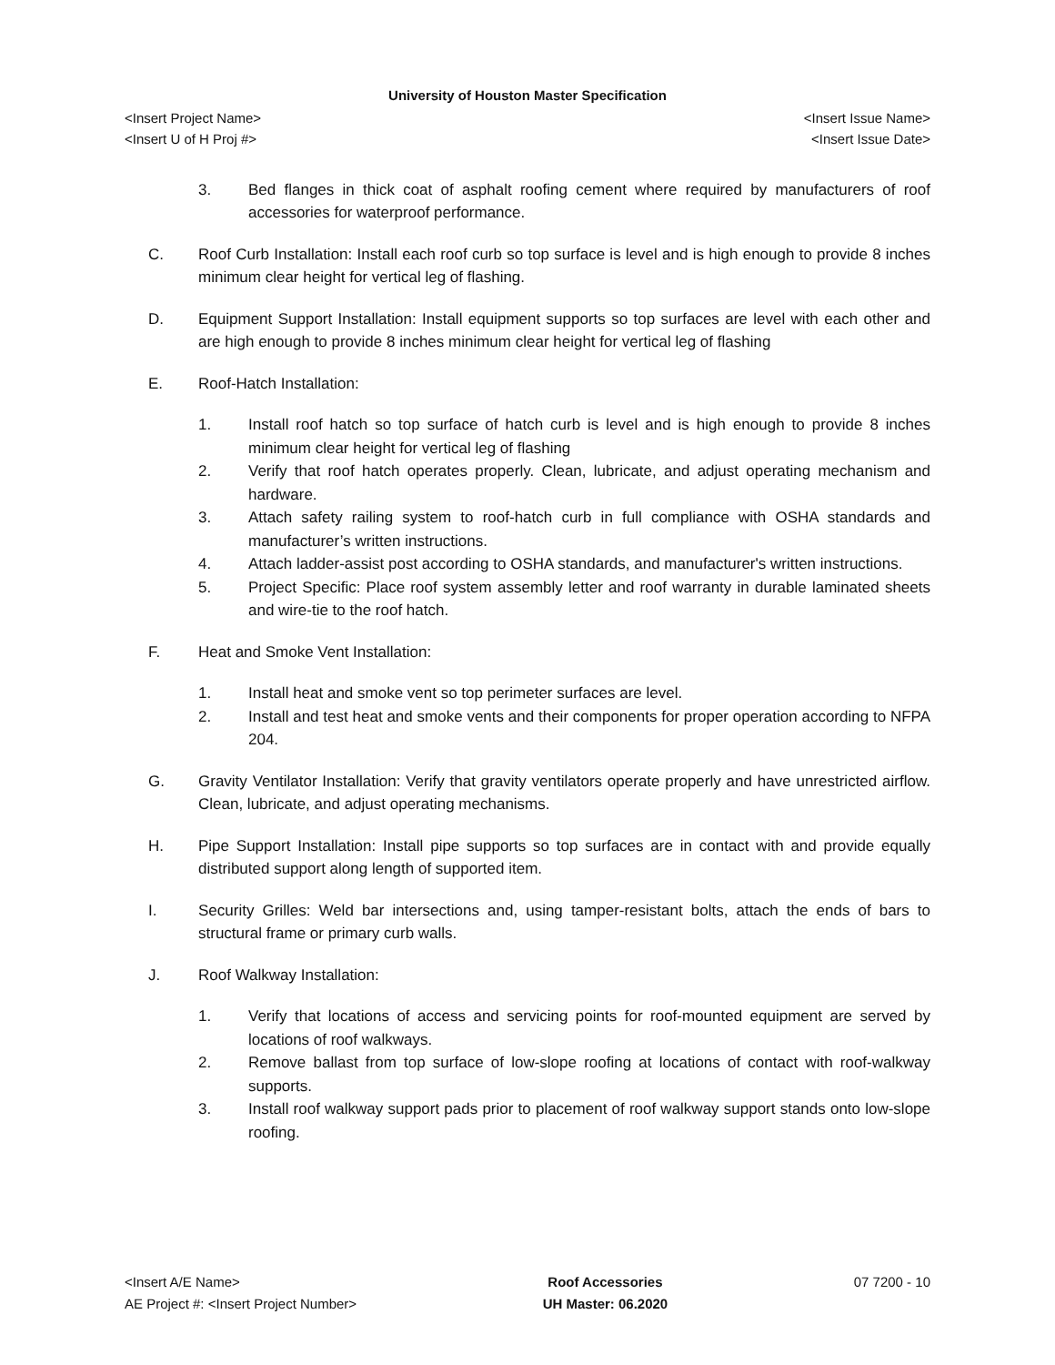University of Houston Master Specification
<Insert Project Name>
<Insert U of H Proj #> <Insert Issue Name>
<Insert Issue Date>
3. Bed flanges in thick coat of asphalt roofing cement where required by manufacturers of roof accessories for waterproof performance.
C. Roof Curb Installation: Install each roof curb so top surface is level and is high enough to provide 8 inches minimum clear height for vertical leg of flashing.
D. Equipment Support Installation: Install equipment supports so top surfaces are level with each other and are high enough to provide 8 inches minimum clear height for vertical leg of flashing
E. Roof-Hatch Installation:
1. Install roof hatch so top surface of hatch curb is level and is high enough to provide 8 inches minimum clear height for vertical leg of flashing
2. Verify that roof hatch operates properly. Clean, lubricate, and adjust operating mechanism and hardware.
3. Attach safety railing system to roof-hatch curb in full compliance with OSHA standards and manufacturer’s written instructions.
4. Attach ladder-assist post according to OSHA standards, and manufacturer's written instructions.
5. Project Specific: Place roof system assembly letter and roof warranty in durable laminated sheets and wire-tie to the roof hatch.
F. Heat and Smoke Vent Installation:
1. Install heat and smoke vent so top perimeter surfaces are level.
2. Install and test heat and smoke vents and their components for proper operation according to NFPA 204.
G. Gravity Ventilator Installation: Verify that gravity ventilators operate properly and have unrestricted airflow. Clean, lubricate, and adjust operating mechanisms.
H. Pipe Support Installation: Install pipe supports so top surfaces are in contact with and provide equally distributed support along length of supported item.
I. Security Grilles: Weld bar intersections and, using tamper-resistant bolts, attach the ends of bars to structural frame or primary curb walls.
J. Roof Walkway Installation:
1. Verify that locations of access and servicing points for roof-mounted equipment are served by locations of roof walkways.
2. Remove ballast from top surface of low-slope roofing at locations of contact with roof-walkway supports.
3. Install roof walkway support pads prior to placement of roof walkway support stands onto low-slope roofing.
<Insert A/E Name>
AE Project #: <Insert Project Number> Roof Accessories
UH Master: 06.2020 07 7200 - 10